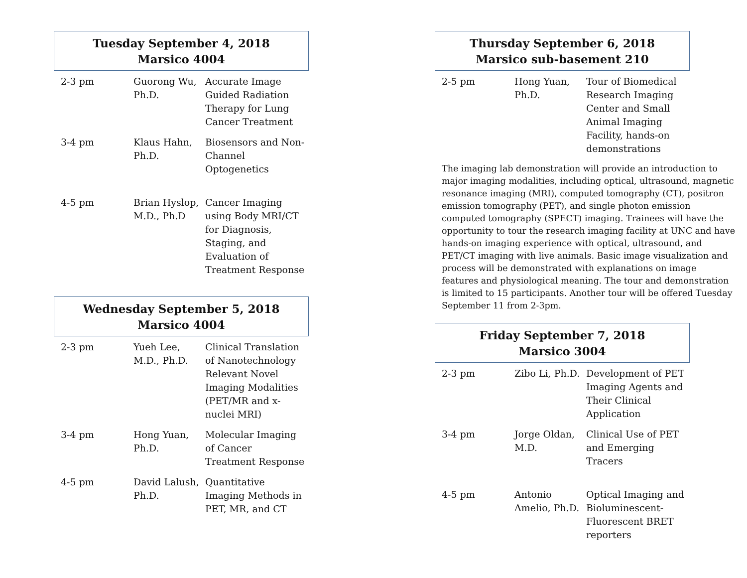Tuesday September 4, 2018
Marsico 4004
| 2-3 pm | Guorong Wu, Ph.D. | Accurate Image Guided Radiation Therapy for Lung Cancer Treatment |
| 3-4 pm | Klaus Hahn, Ph.D. | Biosensors and Non-Channel Optogenetics |
| 4-5 pm | Brian Hyslop, M.D., Ph.D | Cancer Imaging using Body MRI/CT for Diagnosis, Staging, and Evaluation of Treatment Response |
Wednesday September 5, 2018
Marsico 4004
| 2-3 pm | Yueh Lee, M.D., Ph.D. | Clinical Translation of Nanotechnology Relevant Novel Imaging Modalities (PET/MR and x-nuclei MRI) |
| 3-4 pm | Hong Yuan, Ph.D. | Molecular Imaging of Cancer Treatment Response |
| 4-5 pm | David Lalush, Ph.D. | Quantitative Imaging Methods in PET, MR, and CT |
Thursday September 6, 2018
Marsico sub-basement 210
| 2-5 pm | Hong Yuan, Ph.D. | Tour of Biomedical Research Imaging Center and Small Animal Imaging Facility, hands-on demonstrations |
The imaging lab demonstration will provide an introduction to major imaging modalities, including optical, ultrasound, magnetic resonance imaging (MRI), computed tomography (CT), positron emission tomography (PET), and single photon emission computed tomography (SPECT) imaging. Trainees will have the opportunity to tour the research imaging facility at UNC and have hands-on imaging experience with optical, ultrasound, and PET/CT imaging with live animals. Basic image visualization and process will be demonstrated with explanations on image features and physiological meaning. The tour and demonstration is limited to 15 participants. Another tour will be offered Tuesday September 11 from 2-3pm.
Friday September 7, 2018
Marsico 3004
| 2-3 pm | Zibo Li, Ph.D. | Development of PET Imaging Agents and Their Clinical Application |
| 3-4 pm | Jorge Oldan, M.D. | Clinical Use of PET and Emerging Tracers |
| 4-5 pm | Antonio Amelio, Ph.D. | Optical Imaging and Bioluminescent-Fluorescent BRET reporters |